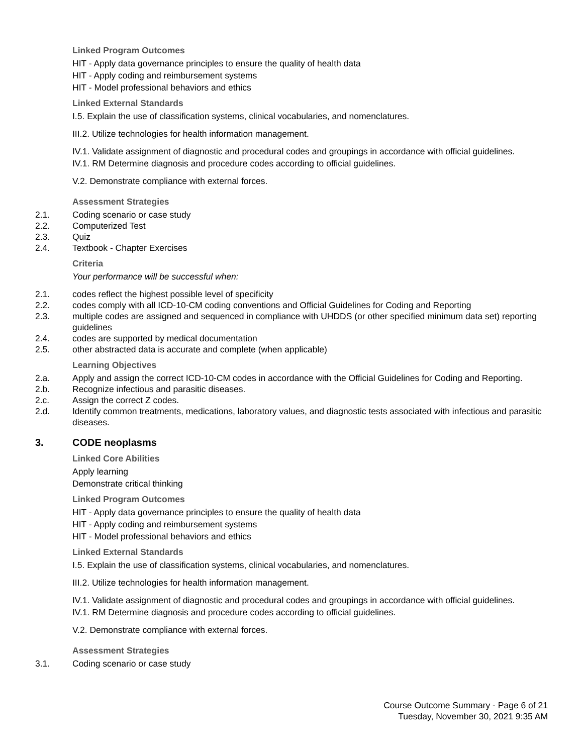Linked Program Outcomes
HIT - Apply data governance principles to ensure the quality of health data
HIT - Apply coding and reimbursement systems
HIT - Model professional behaviors and ethics
Linked External Standards
I.5. Explain the use of classification systems, clinical vocabularies, and nomenclatures.
III.2. Utilize technologies for health information management.
IV.1. Validate assignment of diagnostic and procedural codes and groupings in accordance with official guidelines.
IV.1. RM Determine diagnosis and procedure codes according to official guidelines.
V.2. Demonstrate compliance with external forces.
Assessment Strategies
2.1. Coding scenario or case study
2.2. Computerized Test
2.3. Quiz
2.4. Textbook - Chapter Exercises
Criteria
Your performance will be successful when:
2.1. codes reflect the highest possible level of specificity
2.2. codes comply with all ICD-10-CM coding conventions and Official Guidelines for Coding and Reporting
2.3. multiple codes are assigned and sequenced in compliance with UHDDS (or other specified minimum data set) reporting guidelines
2.4. codes are supported by medical documentation
2.5. other abstracted data is accurate and complete (when applicable)
Learning Objectives
2.a. Apply and assign the correct ICD-10-CM codes in accordance with the Official Guidelines for Coding and Reporting.
2.b. Recognize infectious and parasitic diseases.
2.c. Assign the correct Z codes.
2.d. Identify common treatments, medications, laboratory values, and diagnostic tests associated with infectious and parasitic diseases.
3. CODE neoplasms
Linked Core Abilities
Apply learning
Demonstrate critical thinking
Linked Program Outcomes
HIT - Apply data governance principles to ensure the quality of health data
HIT - Apply coding and reimbursement systems
HIT - Model professional behaviors and ethics
Linked External Standards
I.5. Explain the use of classification systems, clinical vocabularies, and nomenclatures.
III.2. Utilize technologies for health information management.
IV.1. Validate assignment of diagnostic and procedural codes and groupings in accordance with official guidelines.
IV.1. RM Determine diagnosis and procedure codes according to official guidelines.
V.2. Demonstrate compliance with external forces.
Assessment Strategies
3.1. Coding scenario or case study
Course Outcome Summary - Page 6 of 21
Tuesday, November 30, 2021 9:35 AM